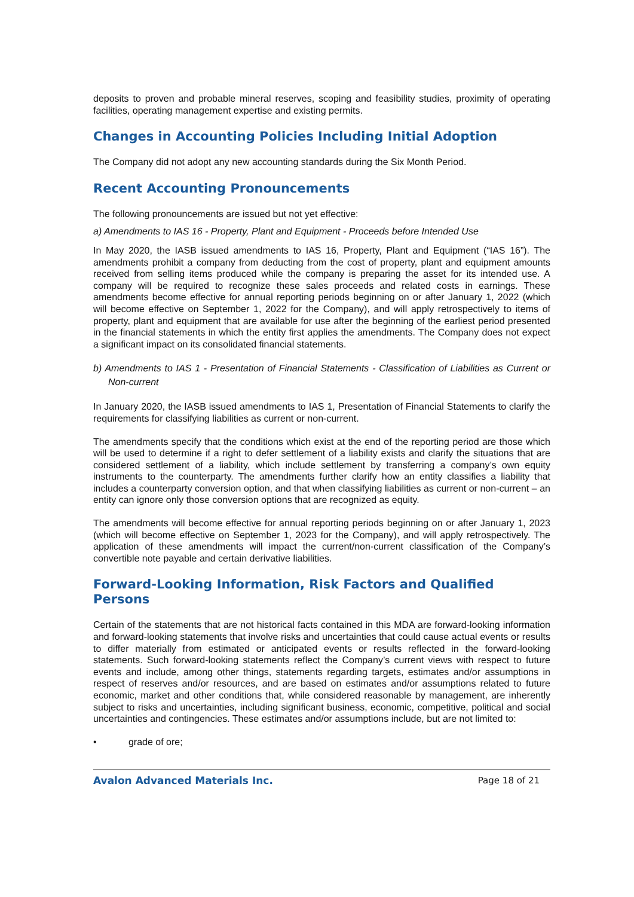deposits to proven and probable mineral reserves, scoping and feasibility studies, proximity of operating facilities, operating management expertise and existing permits.
Changes in Accounting Policies Including Initial Adoption
The Company did not adopt any new accounting standards during the Six Month Period.
Recent Accounting Pronouncements
The following pronouncements are issued but not yet effective:
a) Amendments to IAS 16 - Property, Plant and Equipment - Proceeds before Intended Use
In May 2020, the IASB issued amendments to IAS 16, Property, Plant and Equipment (“IAS 16”). The amendments prohibit a company from deducting from the cost of property, plant and equipment amounts received from selling items produced while the company is preparing the asset for its intended use. A company will be required to recognize these sales proceeds and related costs in earnings. These amendments become effective for annual reporting periods beginning on or after January 1, 2022 (which will become effective on September 1, 2022 for the Company), and will apply retrospectively to items of property, plant and equipment that are available for use after the beginning of the earliest period presented in the financial statements in which the entity first applies the amendments. The Company does not expect a significant impact on its consolidated financial statements.
b) Amendments to IAS 1 - Presentation of Financial Statements - Classification of Liabilities as Current or Non-current
In January 2020, the IASB issued amendments to IAS 1, Presentation of Financial Statements to clarify the requirements for classifying liabilities as current or non-current.
The amendments specify that the conditions which exist at the end of the reporting period are those which will be used to determine if a right to defer settlement of a liability exists and clarify the situations that are considered settlement of a liability, which include settlement by transferring a company’s own equity instruments to the counterparty. The amendments further clarify how an entity classifies a liability that includes a counterparty conversion option, and that when classifying liabilities as current or non-current – an entity can ignore only those conversion options that are recognized as equity.
The amendments will become effective for annual reporting periods beginning on or after January 1, 2023 (which will become effective on September 1, 2023 for the Company), and will apply retrospectively. The application of these amendments will impact the current/non-current classification of the Company’s convertible note payable and certain derivative liabilities.
Forward-Looking Information, Risk Factors and Qualified
Persons
Certain of the statements that are not historical facts contained in this MDA are forward-looking information and forward-looking statements that involve risks and uncertainties that could cause actual events or results to differ materially from estimated or anticipated events or results reflected in the forward-looking statements. Such forward-looking statements reflect the Company’s current views with respect to future events and include, among other things, statements regarding targets, estimates and/or assumptions in respect of reserves and/or resources, and are based on estimates and/or assumptions related to future economic, market and other conditions that, while considered reasonable by management, are inherently subject to risks and uncertainties, including significant business, economic, competitive, political and social uncertainties and contingencies. These estimates and/or assumptions include, but are not limited to:
• grade of ore;
Avalon Advanced Materials Inc. Page 18 of 21